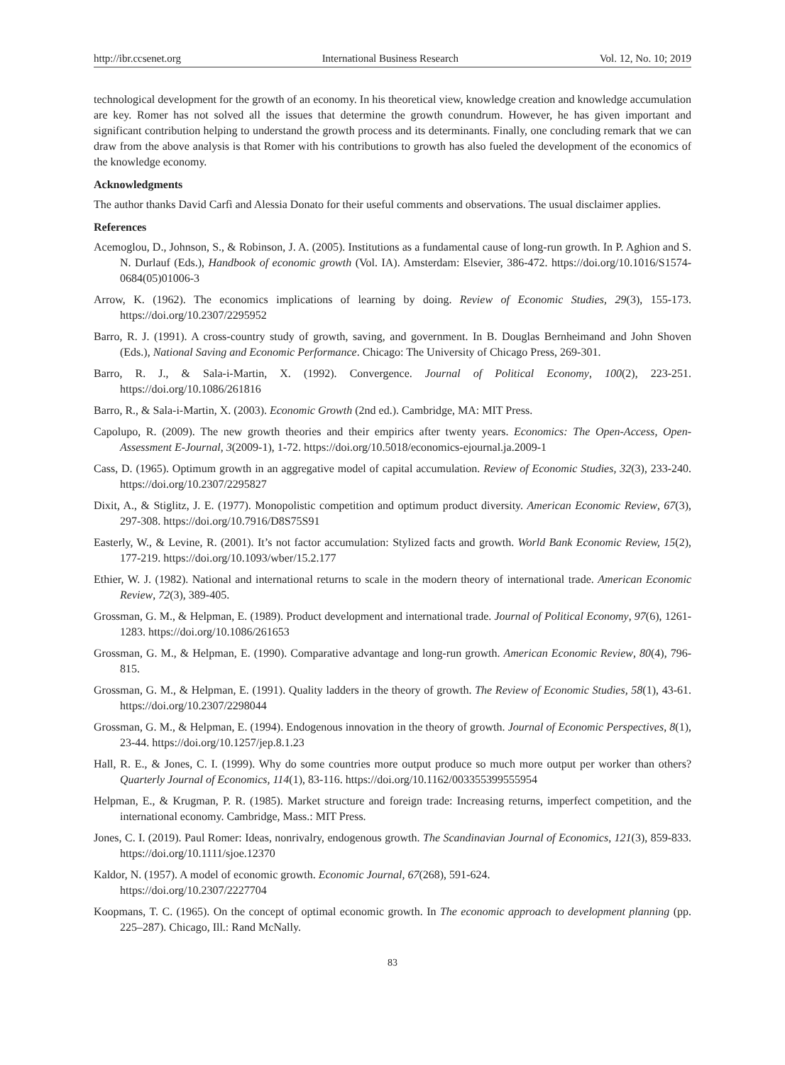http://ibr.ccsenet.org International Business Research Vol. 12, No. 10; 2019
technological development for the growth of an economy. In his theoretical view, knowledge creation and knowledge accumulation are key. Romer has not solved all the issues that determine the growth conundrum. However, he has given important and significant contribution helping to understand the growth process and its determinants. Finally, one concluding remark that we can draw from the above analysis is that Romer with his contributions to growth has also fueled the development of the economics of the knowledge economy.
Acknowledgments
The author thanks David Carfì and Alessia Donato for their useful comments and observations. The usual disclaimer applies.
References
Acemoglou, D., Johnson, S., & Robinson, J. A. (2005). Institutions as a fundamental cause of long-run growth. In P. Aghion and S. N. Durlauf (Eds.), Handbook of economic growth (Vol. IA). Amsterdam: Elsevier, 386-472. https://doi.org/10.1016/S1574-0684(05)01006-3
Arrow, K. (1962). The economics implications of learning by doing. Review of Economic Studies, 29(3), 155-173. https://doi.org/10.2307/2295952
Barro, R. J. (1991). A cross-country study of growth, saving, and government. In B. Douglas Bernheimand and John Shoven (Eds.), National Saving and Economic Performance. Chicago: The University of Chicago Press, 269-301.
Barro, R. J., & Sala-i-Martin, X. (1992). Convergence. Journal of Political Economy, 100(2), 223-251. https://doi.org/10.1086/261816
Barro, R., & Sala-i-Martin, X. (2003). Economic Growth (2nd ed.). Cambridge, MA: MIT Press.
Capolupo, R. (2009). The new growth theories and their empirics after twenty years. Economics: The Open-Access, Open-Assessment E-Journal, 3(2009-1), 1-72. https://doi.org/10.5018/economics-ejournal.ja.2009-1
Cass, D. (1965). Optimum growth in an aggregative model of capital accumulation. Review of Economic Studies, 32(3), 233-240. https://doi.org/10.2307/2295827
Dixit, A., & Stiglitz, J. E. (1977). Monopolistic competition and optimum product diversity. American Economic Review, 67(3), 297-308. https://doi.org/10.7916/D8S75S91
Easterly, W., & Levine, R. (2001). It’s not factor accumulation: Stylized facts and growth. World Bank Economic Review, 15(2), 177-219. https://doi.org/10.1093/wber/15.2.177
Ethier, W. J. (1982). National and international returns to scale in the modern theory of international trade. American Economic Review, 72(3), 389-405.
Grossman, G. M., & Helpman, E. (1989). Product development and international trade. Journal of Political Economy, 97(6), 1261-1283. https://doi.org/10.1086/261653
Grossman, G. M., & Helpman, E. (1990). Comparative advantage and long-run growth. American Economic Review, 80(4), 796-815.
Grossman, G. M., & Helpman, E. (1991). Quality ladders in the theory of growth. The Review of Economic Studies, 58(1), 43-61. https://doi.org/10.2307/2298044
Grossman, G. M., & Helpman, E. (1994). Endogenous innovation in the theory of growth. Journal of Economic Perspectives, 8(1), 23-44. https://doi.org/10.1257/jep.8.1.23
Hall, R. E., & Jones, C. I. (1999). Why do some countries more output produce so much more output per worker than others? Quarterly Journal of Economics, 114(1), 83-116. https://doi.org/10.1162/003355399555954
Helpman, E., & Krugman, P. R. (1985). Market structure and foreign trade: Increasing returns, imperfect competition, and the international economy. Cambridge, Mass.: MIT Press.
Jones, C. I. (2019). Paul Romer: Ideas, nonrivalry, endogenous growth. The Scandinavian Journal of Economics, 121(3), 859-833. https://doi.org/10.1111/sjoe.12370
Kaldor, N. (1957). A model of economic growth. Economic Journal, 67(268), 591-624.
https://doi.org/10.2307/2227704
Koopmans, T. C. (1965). On the concept of optimal economic growth. In The economic approach to development planning (pp. 225–287). Chicago, Ill.: Rand McNally.
83